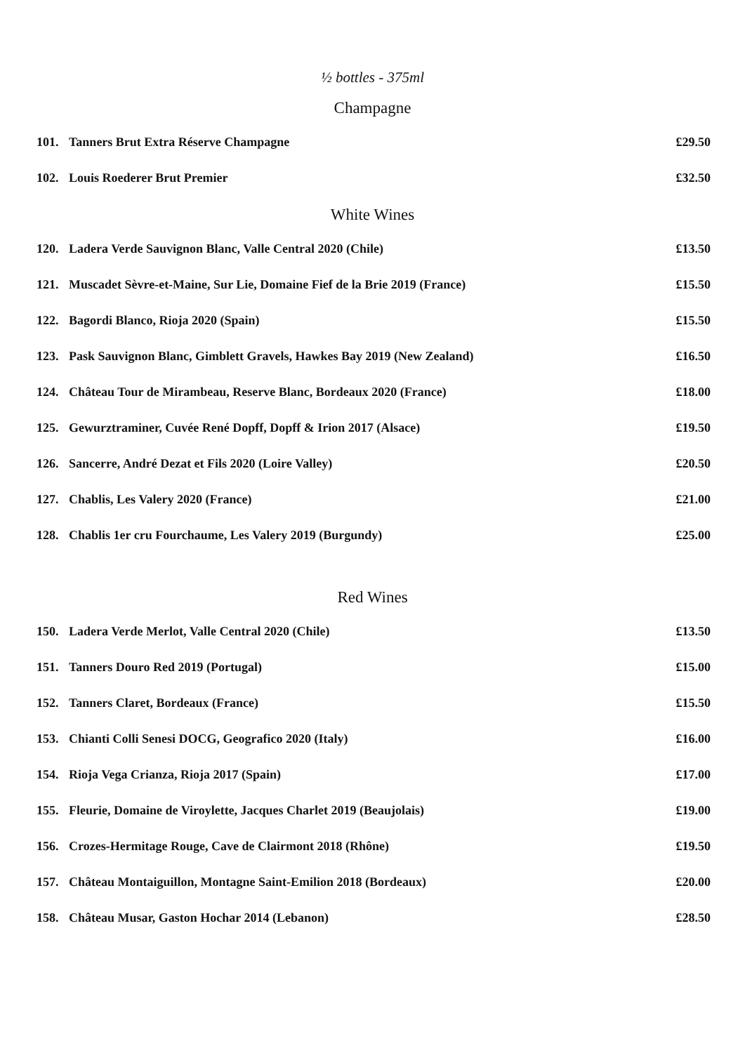½ bottles - 375ml
Champagne
| 101. | Tanners Brut Extra Réserve Champagne | £29.50 |
| 102. | Louis Roederer Brut Premier | £32.50 |
White Wines
| 120. | Ladera Verde Sauvignon Blanc, Valle Central 2020 (Chile) | £13.50 |
| 121. | Muscadet Sèvre-et-Maine, Sur Lie, Domaine Fief de la Brie 2019 (France) | £15.50 |
| 122. | Bagordi Blanco, Rioja 2020 (Spain) | £15.50 |
| 123. | Pask Sauvignon Blanc, Gimblett Gravels, Hawkes Bay 2019 (New Zealand) | £16.50 |
| 124. | Château Tour de Mirambeau, Reserve Blanc, Bordeaux 2020 (France) | £18.00 |
| 125. | Gewurztraminer, Cuvée René Dopff, Dopff & Irion 2017 (Alsace) | £19.50 |
| 126. | Sancerre, André Dezat et Fils 2020 (Loire Valley) | £20.50 |
| 127. | Chablis, Les Valery 2020 (France) | £21.00 |
| 128. | Chablis 1er cru Fourchaume, Les Valery 2019 (Burgundy) | £25.00 |
Red Wines
| 150. | Ladera Verde Merlot, Valle Central 2020 (Chile) | £13.50 |
| 151. | Tanners Douro Red 2019 (Portugal) | £15.00 |
| 152. | Tanners Claret, Bordeaux (France) | £15.50 |
| 153. | Chianti Colli Senesi DOCG, Geografico 2020 (Italy) | £16.00 |
| 154. | Rioja Vega Crianza, Rioja 2017 (Spain) | £17.00 |
| 155. | Fleurie, Domaine de Viroylette, Jacques Charlet 2019 (Beaujolais) | £19.00 |
| 156. | Crozes-Hermitage Rouge, Cave de Clairmont 2018 (Rhône) | £19.50 |
| 157. | Château Montaiguillon, Montagne Saint-Emilion 2018 (Bordeaux) | £20.00 |
| 158. | Château Musar, Gaston Hochar 2014 (Lebanon) | £28.50 |